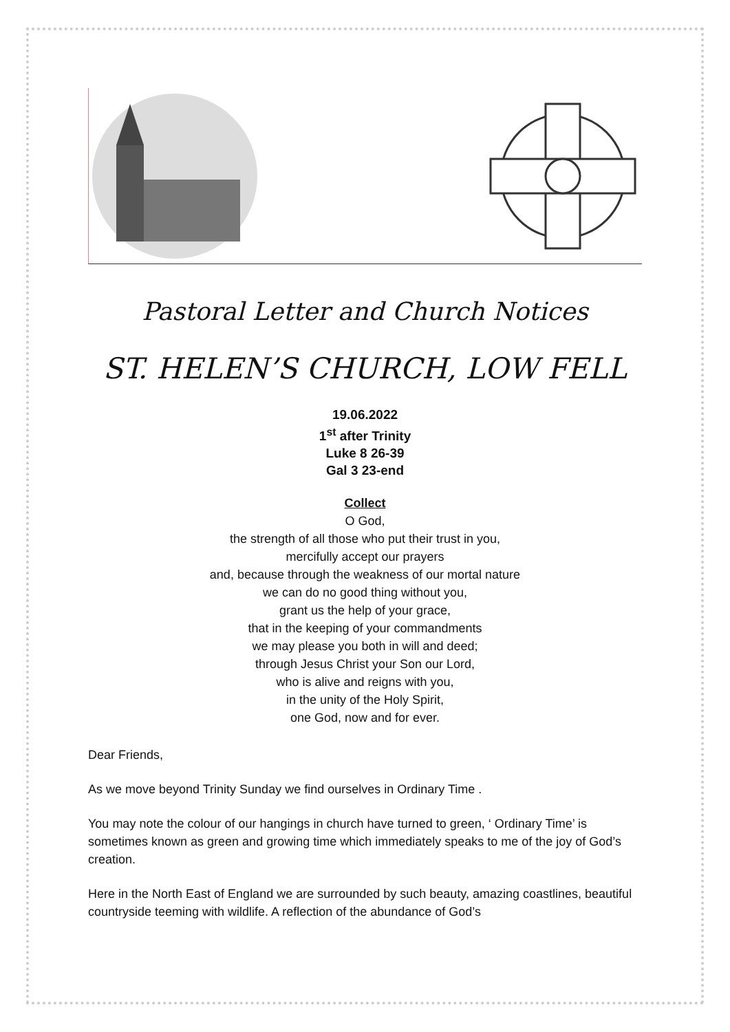Pastoral Letter and Church Notices
ST. HELEN’S CHURCH, LOW FELL
19.06.2022
1<sup>st</sup> after Trinity
Luke 8 26-39
Gal 3 23-end
Collect
O God,
the strength of all those who put their trust in you,
mercifully accept our prayers
and, because through the weakness of our mortal nature
we can do no good thing without you,
grant us the help of your grace,
that in the keeping of your commandments
we may please you both in will and deed;
through Jesus Christ your Son our Lord,
who is alive and reigns with you,
in the unity of the Holy Spirit,
one God, now and for ever.
Dear Friends,
As we move beyond Trinity Sunday we find ourselves in Ordinary Time .
You may note the colour of our hangings in church have turned to green, ‘ Ordinary Time’ is sometimes known as green and growing time which immediately speaks to me of the joy of God’s creation.
Here in the North East of England we are surrounded by such beauty, amazing coastlines, beautiful countryside teeming with wildlife. A reflection of the abundance of God’s